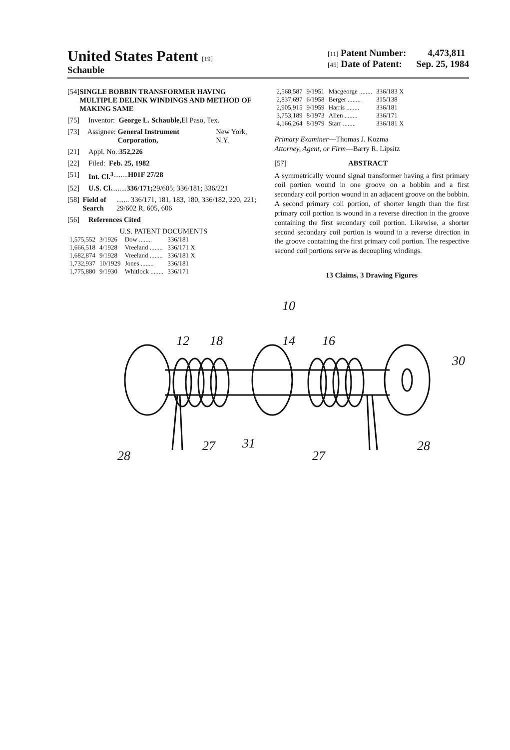United States Patent [19]
Schauble
[11] Patent Number: 4,473,811
[45] Date of Patent: Sep. 25, 1984
[54] SINGLE BOBBIN TRANSFORMER HAVING MULTIPLE DELINK WINDINGS AND METHOD OF MAKING SAME
[75] Inventor: George L. Schauble, El Paso, Tex.
[73] Assignee: General Instrument Corporation, New York, N.Y.
[21] Appl. No.: 352,226
[22] Filed: Feb. 25, 1982
[51] Int. Cl.<sup>3</sup> ........ H01F 27/28
[52] U.S. Cl. ........ 336/171; 29/605; 336/181; 336/221
[58] Field of Search ....... 336/171, 181, 183, 180, 336/182, 220, 221; 29/602 R, 605, 606
[56] References Cited
U.S. PATENT DOCUMENTS
| 1,575,552 | 3/1926 | Dow ........ | 336/181 |
| 1,666,518 | 4/1928 | Vreeland ........ | 336/171 X |
| 1,682,874 | 9/1928 | Vreeland ........ | 336/181 X |
| 1,732,937 | 10/1929 | Jones ........ | 336/181 |
| 1,775,880 | 9/1930 | Whitlock ........ | 336/171 |
| 2,568,587 | 9/1951 | Macgeorge ........ | 336/183 X |
| 2,837,697 | 6/1958 | Berger ........ | 315/138 |
| 2,905,915 | 9/1959 | Harris ........ | 336/181 |
| 3,753,189 | 8/1973 | Allen ........ | 336/171 |
| 4,166,264 | 8/1979 | Starr ........ | 336/181 X |
Primary Examiner—Thomas J. Kozma
Attorney, Agent, or Firm—Barry R. Lipsitz
[57] ABSTRACT
A symmetrically wound signal transformer having a first primary coil portion wound in one groove on a bobbin and a first secondary coil portion wound in an adjacent groove on the bobbin. A second primary coil portion, of shorter length than the first primary coil portion is wound in a reverse direction in the groove containing the first secondary coil portion. Likewise, a shorter second secondary coil portion is wound in a reverse direction in the groove containing the first primary coil portion. The respective second coil portions serve as decoupling windings.
13 Claims, 3 Drawing Figures
10
12
18
14
16
30
28
27
31
27
28